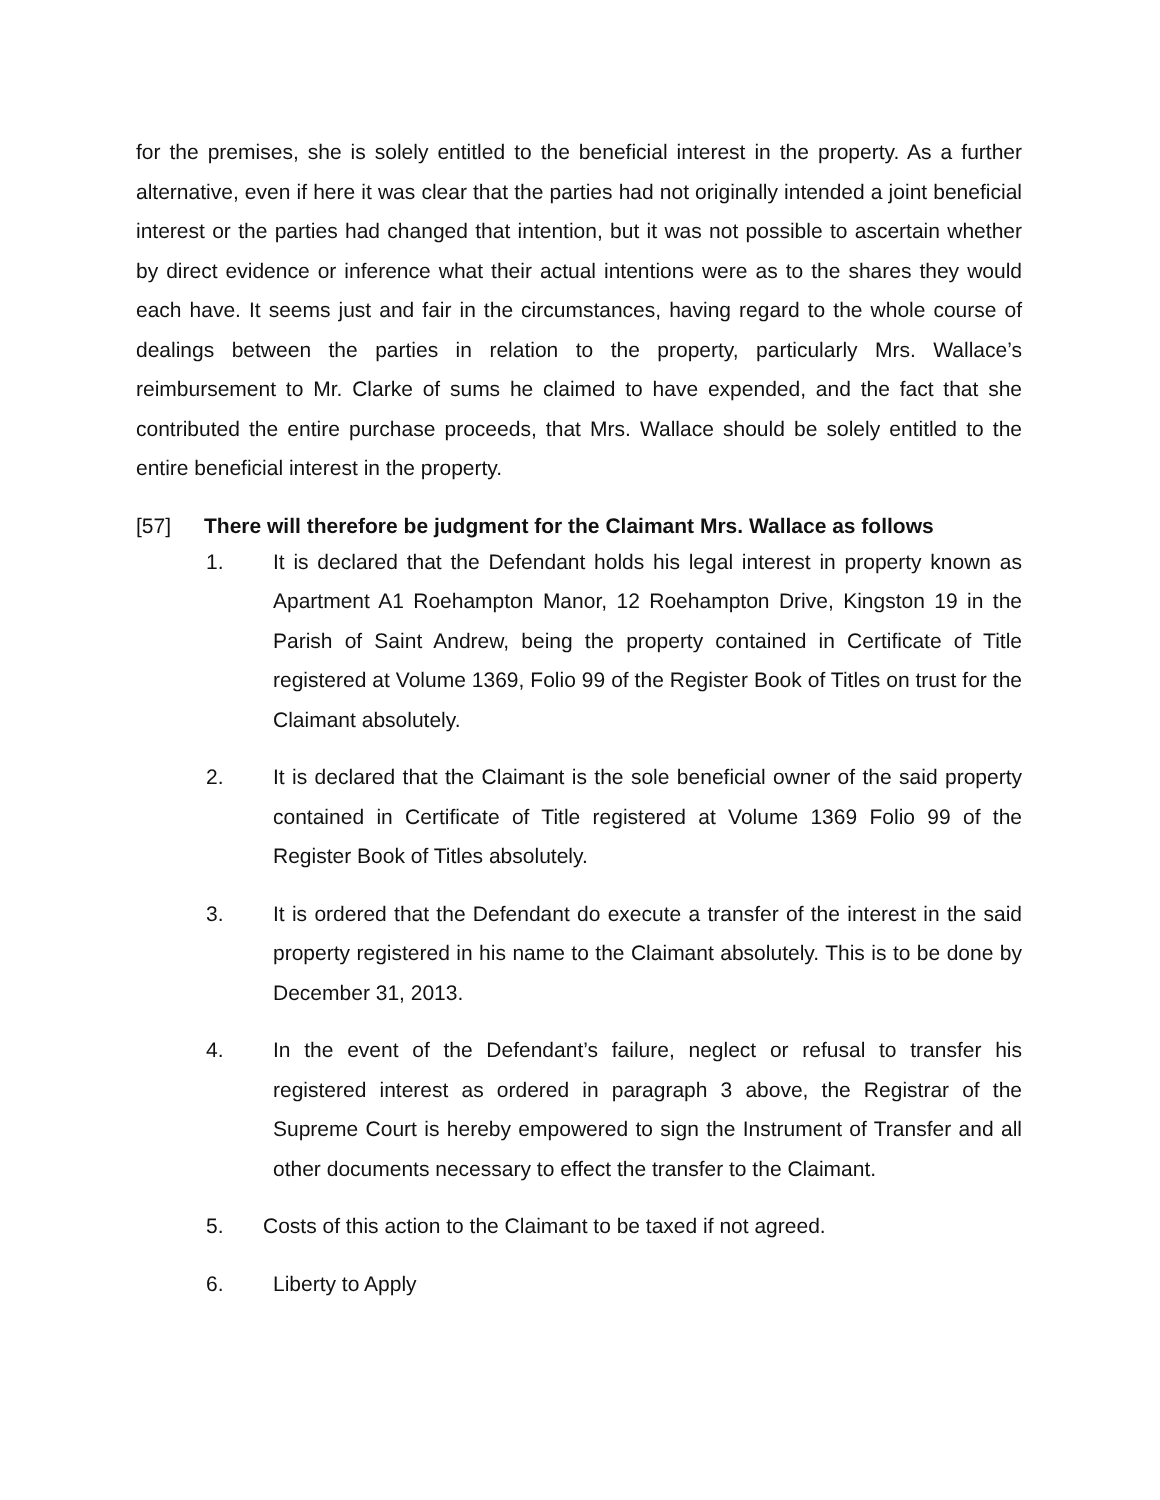for the premises, she is solely entitled to the beneficial interest in the property. As a further alternative, even if here it was clear that the parties had not originally intended a joint beneficial interest or the parties had changed that intention, but it was not possible to ascertain whether by direct evidence or inference what their actual intentions were as to the shares they would each have. It seems just and fair in the circumstances, having regard to the whole course of dealings between the parties in relation to the property, particularly Mrs. Wallace’s reimbursement to Mr. Clarke of sums he claimed to have expended, and the fact that she contributed the entire purchase proceeds, that Mrs. Wallace should be solely entitled to the entire beneficial interest in the property.
[57] There will therefore be judgment for the Claimant Mrs. Wallace as follows
1. It is declared that the Defendant holds his legal interest in property known as Apartment A1 Roehampton Manor, 12 Roehampton Drive, Kingston 19 in the Parish of Saint Andrew, being the property contained in Certificate of Title registered at Volume 1369, Folio 99 of the Register Book of Titles on trust for the Claimant absolutely.
2. It is declared that the Claimant is the sole beneficial owner of the said property contained in Certificate of Title registered at Volume 1369 Folio 99 of the Register Book of Titles absolutely.
3. It is ordered that the Defendant do execute a transfer of the interest in the said property registered in his name to the Claimant absolutely. This is to be done by December 31, 2013.
4. In the event of the Defendant’s failure, neglect or refusal to transfer his registered interest as ordered in paragraph 3 above, the Registrar of the Supreme Court is hereby empowered to sign the Instrument of Transfer and all other documents necessary to effect the transfer to the Claimant.
5. Costs of this action to the Claimant to be taxed if not agreed.
6. Liberty to Apply